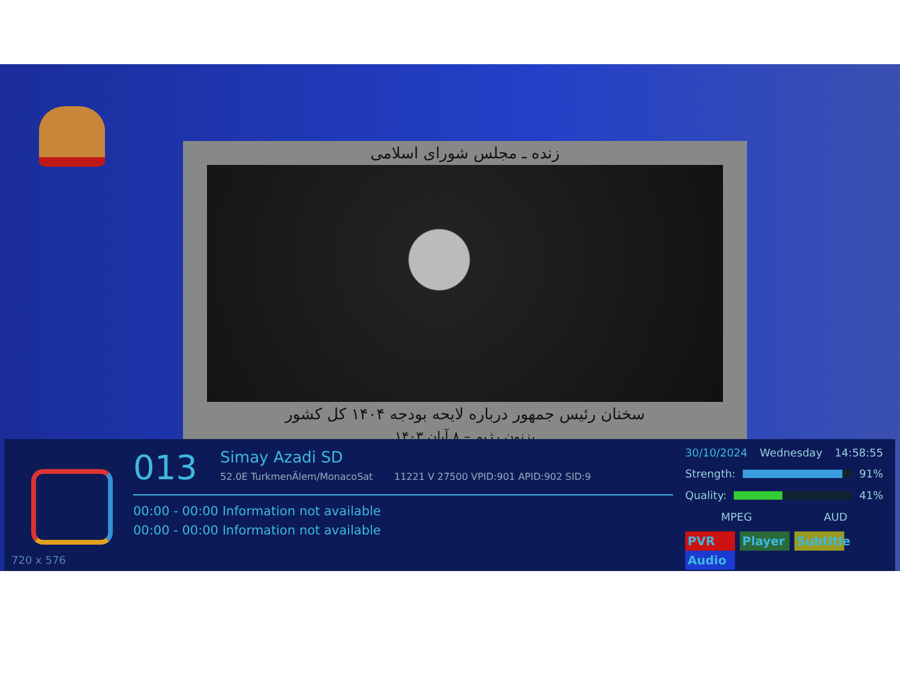زنده ـ مجلس شورای اسلامی
سخنان رئیس جمهور درباره لایحه بودجه ۱۴۰۴ کل کشور
بزنون رژیم – ۸ آبان ۱۴۰۳
720 x 576
013
Simay Azadi SD
52.0E TurkmenÄlem/MonacoSat 11221 V 27500 VPID:901 APID:902 SID:9
00:00 - 00:00 Information not available
00:00 - 00:00 Information not available
30/10/2024 Wednesday 14:58:55
Strength: 91%
Quality: 41%
MPEG AUD
PVR Player Subtitle Audio